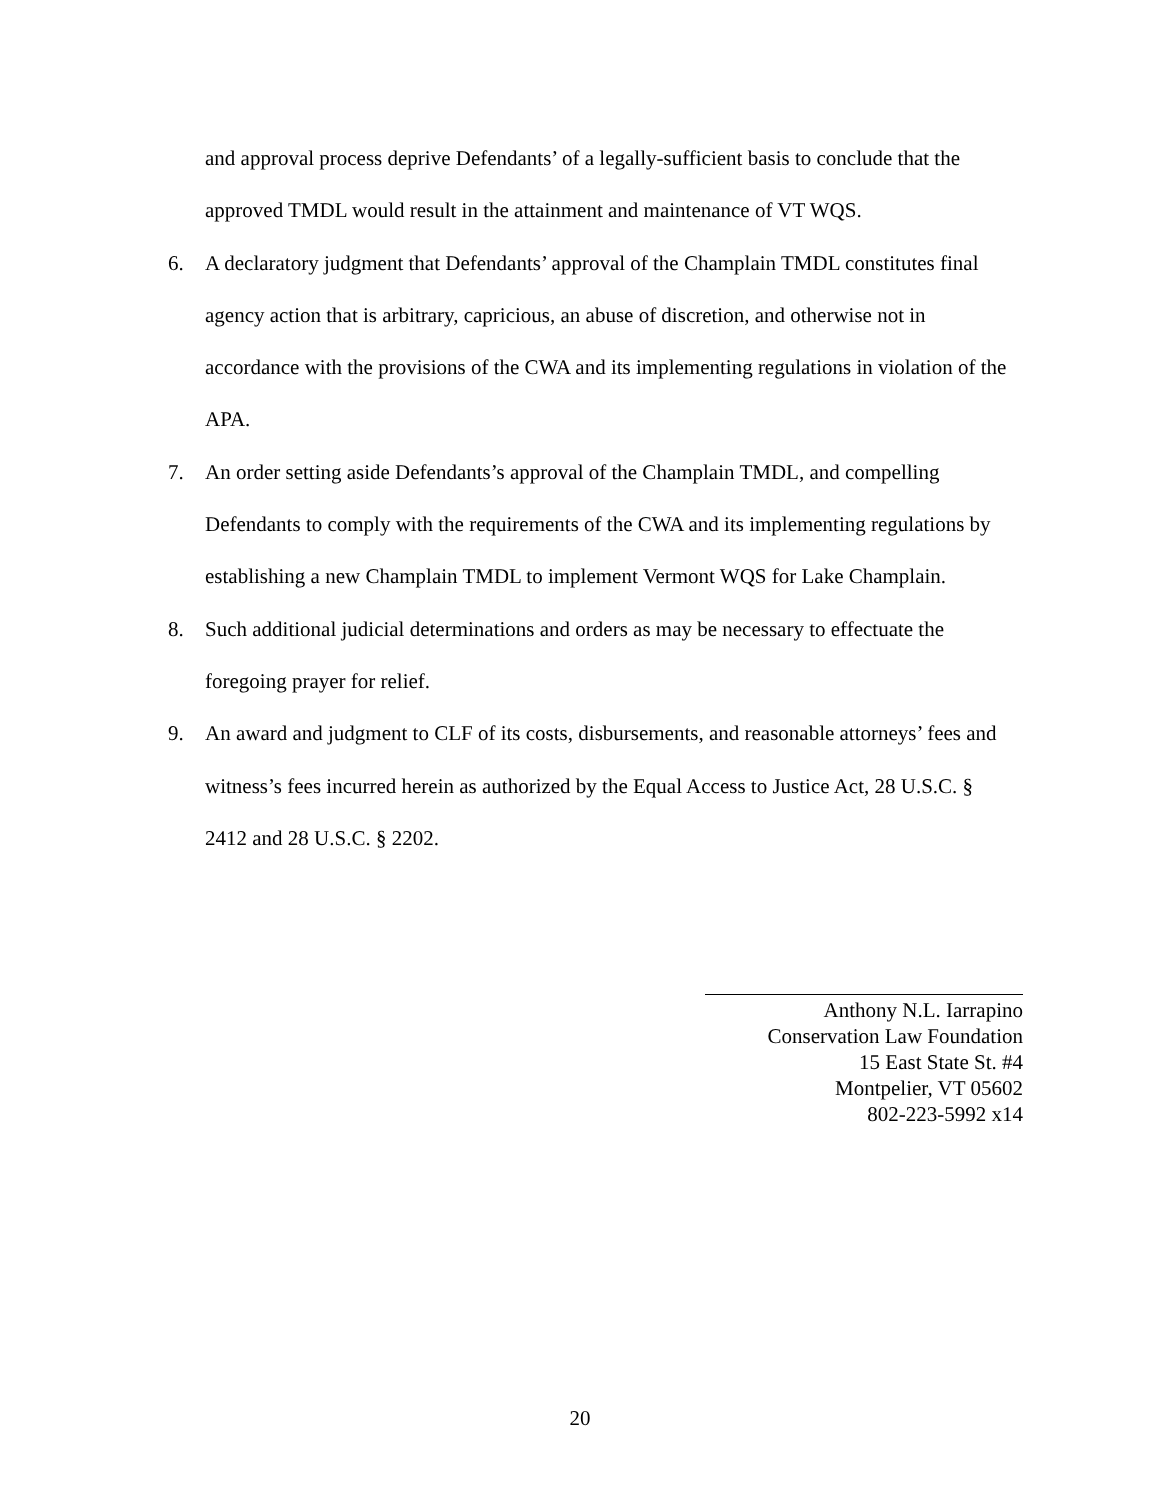and approval process deprive Defendants’ of a legally-sufficient basis to conclude that the approved TMDL would result in the attainment and maintenance of VT WQS.
6. A declaratory judgment that Defendants’ approval of the Champlain TMDL constitutes final agency action that is arbitrary, capricious, an abuse of discretion, and otherwise not in accordance with the provisions of the CWA and its implementing regulations in violation of the APA.
7. An order setting aside Defendants’s approval of the Champlain TMDL, and compelling Defendants to comply with the requirements of the CWA and its implementing regulations by establishing a new Champlain TMDL to implement Vermont WQS for Lake Champlain.
8. Such additional judicial determinations and orders as may be necessary to effectuate the foregoing prayer for relief.
9. An award and judgment to CLF of its costs, disbursements, and reasonable attorneys’ fees and witness’s fees incurred herein as authorized by the Equal Access to Justice Act, 28 U.S.C. § 2412 and 28 U.S.C. § 2202.
Anthony N.L. Iarrapino
Conservation Law Foundation
15 East State St. #4
Montpelier, VT 05602
802-223-5992 x14
20